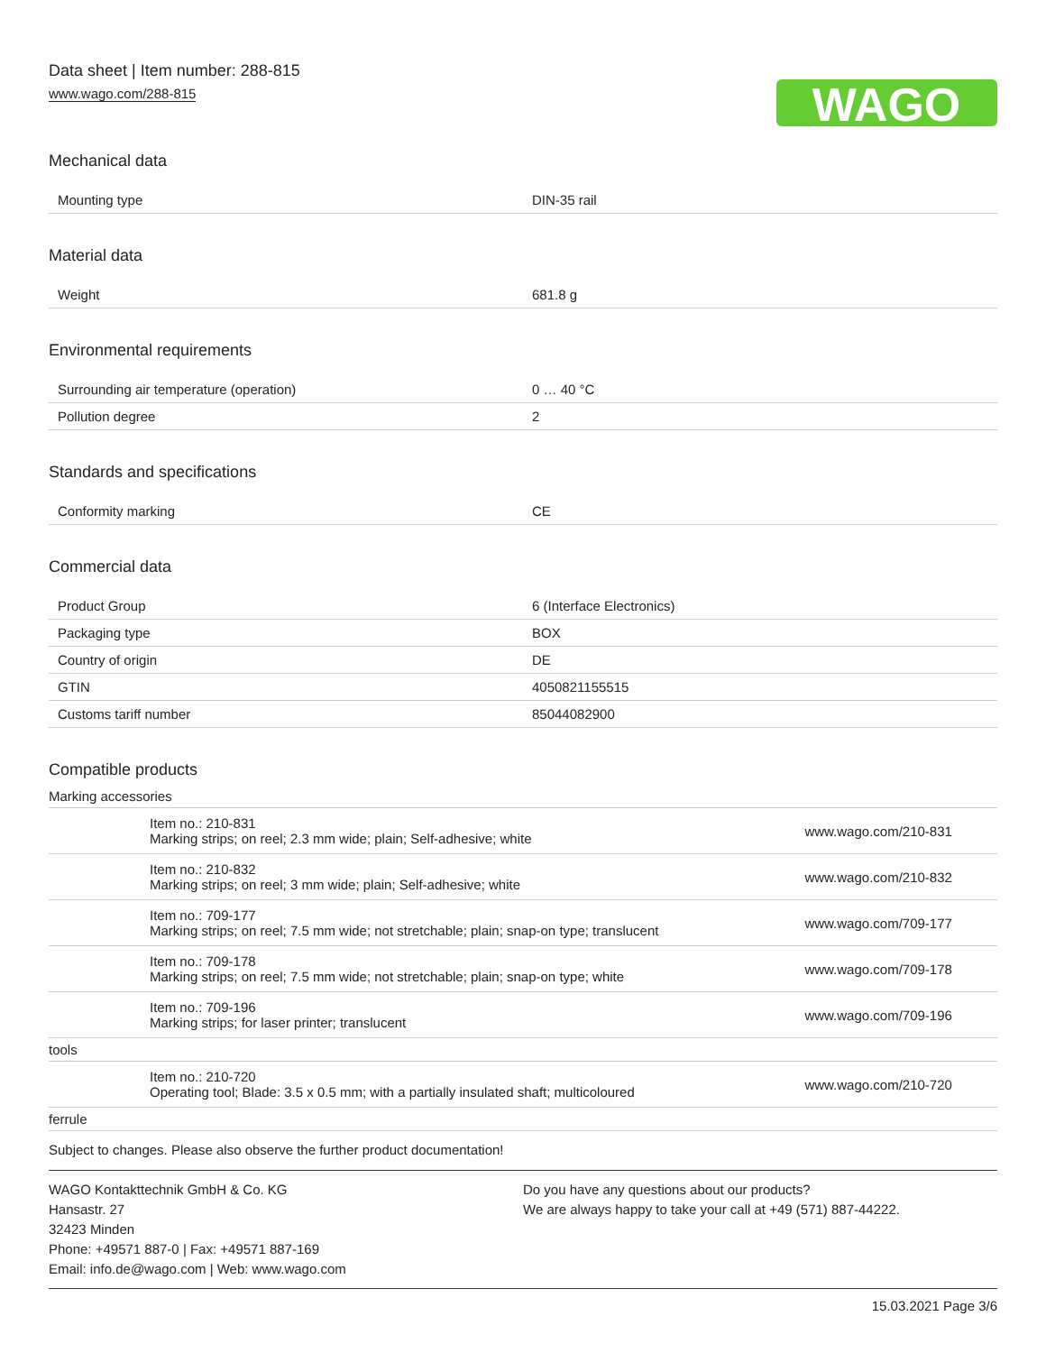Data sheet | Item number: 288-815
www.wago.com/288-815
WAGO
Mechanical data
| Mounting type | DIN-35 rail |
Material data
| Weight | 681.8 g |
Environmental requirements
| Surrounding air temperature (operation) | 0 … 40 °C |
| Pollution degree | 2 |
Standards and specifications
| Conformity marking | CE |
Commercial data
| Product Group | 6 (Interface Electronics) |
| Packaging type | BOX |
| Country of origin | DE |
| GTIN | 4050821155515 |
| Customs tariff number | 85044082900 |
Compatible products
| Marking accessories | | |
| | Item no.: 210-831 Marking strips; on reel; 2.3 mm wide; plain; Self-adhesive; white | www.wago.com/210-831 |
| | Item no.: 210-832 Marking strips; on reel; 3 mm wide; plain; Self-adhesive; white | www.wago.com/210-832 |
| | Item no.: 709-177 Marking strips; on reel; 7.5 mm wide; not stretchable; plain; snap-on type; translucent | www.wago.com/709-177 |
| | Item no.: 709-178 Marking strips; on reel; 7.5 mm wide; not stretchable; plain; snap-on type; white | www.wago.com/709-178 |
| | Item no.: 709-196 Marking strips; for laser printer; translucent | www.wago.com/709-196 |
| tools | | |
| | Item no.: 210-720 Operating tool; Blade: 3.5 x 0.5 mm; with a partially insulated shaft; multicoloured | www.wago.com/210-720 |
| ferrule | | |
Subject to changes. Please also observe the further product documentation!
WAGO Kontakttechnik GmbH & Co. KG
Hansastr. 27
32423 Minden
Phone: +49571 887-0 | Fax: +49571 887-169
Email: info.de@wago.com | Web: www.wago.com
Do you have any questions about our products?
We are always happy to take your call at +49 (571) 887-44222.
15.03.2021 Page 3/6